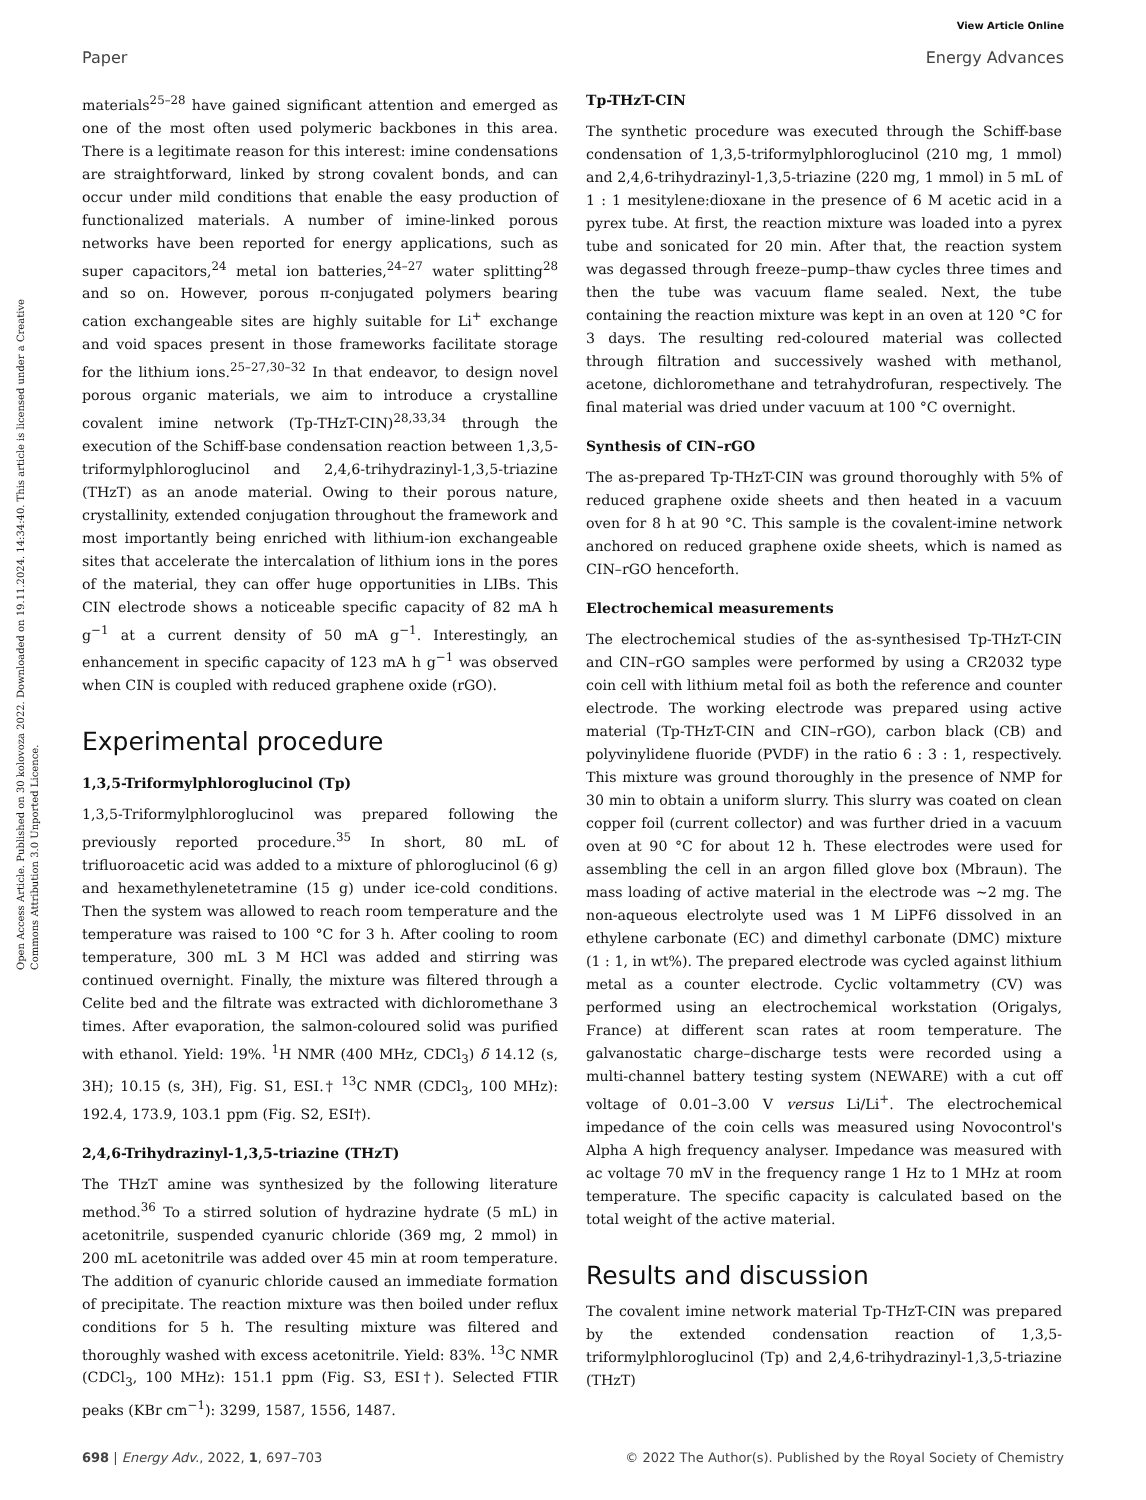View Article Online
Paper Energy Advances
Open Access Article. Published on 30 kolovoza 2022. Downloaded on 19.11.2024. 14:34:40. This article is licensed under a Creative Commons Attribution 3.0 Unported Licence.
materials<sup>25–28</sup> have gained significant attention and emerged as one of the most often used polymeric backbones in this area. There is a legitimate reason for this interest: imine condensations are straightforward, linked by strong covalent bonds, and can occur under mild conditions that enable the easy production of functionalized materials. A number of imine-linked porous networks have been reported for energy applications, such as super capacitors,<sup>24</sup> metal ion batteries,<sup>24–27</sup> water splitting<sup>28</sup> and so on. However, porous π-conjugated polymers bearing cation exchangeable sites are highly suitable for Li<sup>+</sup> exchange and void spaces present in those frameworks facilitate storage for the lithium ions.<sup>25–27,30–32</sup> In that endeavor, to design novel porous organic materials, we aim to introduce a crystalline covalent imine network (Tp-THzT-CIN)<sup>28,33,34</sup> through the execution of the Schiff-base condensation reaction between 1,3,5-triformylphloroglucinol and 2,4,6-trihydrazinyl-1,3,5-triazine (THzT) as an anode material. Owing to their porous nature, crystallinity, extended conjugation throughout the framework and most importantly being enriched with lithium-ion exchangeable sites that accelerate the intercalation of lithium ions in the pores of the material, they can offer huge opportunities in LIBs. This CIN electrode shows a noticeable specific capacity of 82 mA h g<sup>−1</sup> at a current density of 50 mA g<sup>−1</sup>. Interestingly, an enhancement in specific capacity of 123 mA h g<sup>−1</sup> was observed when CIN is coupled with reduced graphene oxide (rGO).
Experimental procedure
1,3,5-Triformylphloroglucinol (Tp)
1,3,5-Triformylphloroglucinol was prepared following the previously reported procedure.<sup>35</sup> In short, 80 mL of trifluoroacetic acid was added to a mixture of phloroglucinol (6 g) and hexamethylenetetramine (15 g) under ice-cold conditions. Then the system was allowed to reach room temperature and the temperature was raised to 100 °C for 3 h. After cooling to room temperature, 300 mL 3 M HCl was added and stirring was continued overnight. Finally, the mixture was filtered through a Celite bed and the filtrate was extracted with dichloromethane 3 times. After evaporation, the salmon-coloured solid was purified with ethanol. Yield: 19%. <sup>1</sup>H NMR (400 MHz, CDCl<sub>3</sub>) δ 14.12 (s, 3H); 10.15 (s, 3H), Fig. S1, ESI.† <sup>13</sup>C NMR (CDCl<sub>3</sub>, 100 MHz): 192.4, 173.9, 103.1 ppm (Fig. S2, ESI†).
2,4,6-Trihydrazinyl-1,3,5-triazine (THzT)
The THzT amine was synthesized by the following literature method.<sup>36</sup> To a stirred solution of hydrazine hydrate (5 mL) in acetonitrile, suspended cyanuric chloride (369 mg, 2 mmol) in 200 mL acetonitrile was added over 45 min at room temperature. The addition of cyanuric chloride caused an immediate formation of precipitate. The reaction mixture was then boiled under reflux conditions for 5 h. The resulting mixture was filtered and thoroughly washed with excess acetonitrile. Yield: 83%. <sup>13</sup>C NMR (CDCl<sub>3</sub>, 100 MHz): 151.1 ppm (Fig. S3, ESI†). Selected FTIR peaks (KBr cm<sup>−1</sup>): 3299, 1587, 1556, 1487.
Tp-THzT-CIN
The synthetic procedure was executed through the Schiff-base condensation of 1,3,5-triformylphloroglucinol (210 mg, 1 mmol) and 2,4,6-trihydrazinyl-1,3,5-triazine (220 mg, 1 mmol) in 5 mL of 1 : 1 mesitylene:dioxane in the presence of 6 M acetic acid in a pyrex tube. At first, the reaction mixture was loaded into a pyrex tube and sonicated for 20 min. After that, the reaction system was degassed through freeze–pump–thaw cycles three times and then the tube was vacuum flame sealed. Next, the tube containing the reaction mixture was kept in an oven at 120 °C for 3 days. The resulting red-coloured material was collected through filtration and successively washed with methanol, acetone, dichloromethane and tetrahydrofuran, respectively. The final material was dried under vacuum at 100 °C overnight.
Synthesis of CIN–rGO
The as-prepared Tp-THzT-CIN was ground thoroughly with 5% of reduced graphene oxide sheets and then heated in a vacuum oven for 8 h at 90 °C. This sample is the covalent-imine network anchored on reduced graphene oxide sheets, which is named as CIN–rGO henceforth.
Electrochemical measurements
The electrochemical studies of the as-synthesised Tp-THzT-CIN and CIN–rGO samples were performed by using a CR2032 type coin cell with lithium metal foil as both the reference and counter electrode. The working electrode was prepared using active material (Tp-THzT-CIN and CIN–rGO), carbon black (CB) and polyvinylidene fluoride (PVDF) in the ratio 6 : 3 : 1, respectively. This mixture was ground thoroughly in the presence of NMP for 30 min to obtain a uniform slurry. This slurry was coated on clean copper foil (current collector) and was further dried in a vacuum oven at 90 °C for about 12 h. These electrodes were used for assembling the cell in an argon filled glove box (Mbraun). The mass loading of active material in the electrode was ∼2 mg. The non-aqueous electrolyte used was 1 M LiPF6 dissolved in an ethylene carbonate (EC) and dimethyl carbonate (DMC) mixture (1 : 1, in wt%). The prepared electrode was cycled against lithium metal as a counter electrode. Cyclic voltammetry (CV) was performed using an electrochemical workstation (Origalys, France) at different scan rates at room temperature. The galvanostatic charge–discharge tests were recorded using a multi-channel battery testing system (NEWARE) with a cut off voltage of 0.01–3.00 V versus Li/Li<sup>+</sup>. The electrochemical impedance of the coin cells was measured using Novocontrol's Alpha A high frequency analyser. Impedance was measured with ac voltage 70 mV in the frequency range 1 Hz to 1 MHz at room temperature. The specific capacity is calculated based on the total weight of the active material.
Results and discussion
The covalent imine network material Tp-THzT-CIN was prepared by the extended condensation reaction of 1,3,5-triformylphloroglucinol (Tp) and 2,4,6-trihydrazinyl-1,3,5-triazine (THzT)
698 | Energy Adv., 2022, 1, 697–703 © 2022 The Author(s). Published by the Royal Society of Chemistry